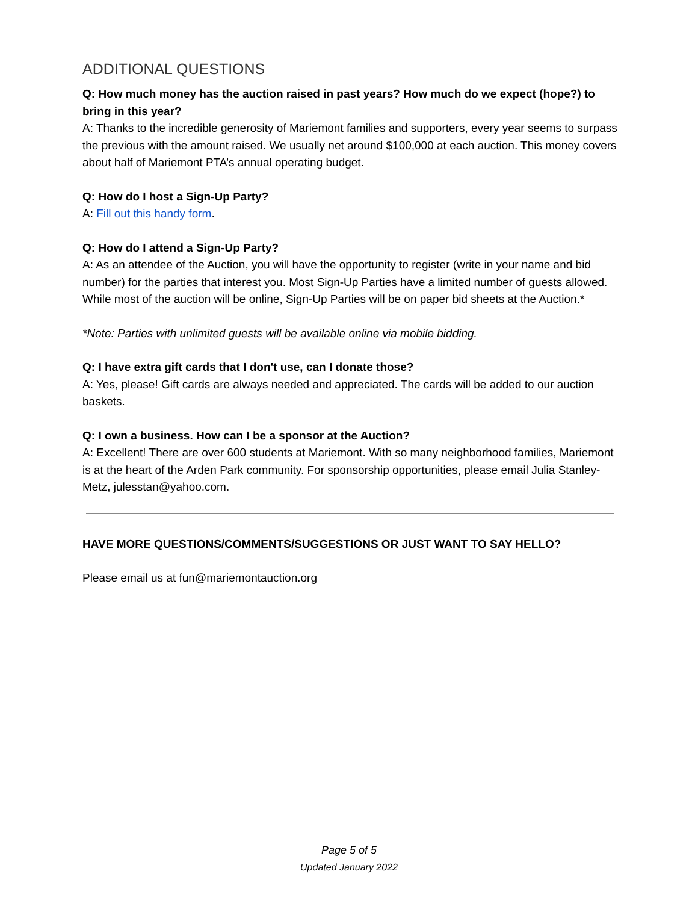ADDITIONAL QUESTIONS
Q: How much money has the auction raised in past years? How much do we expect (hope?) to bring in this year?
A: Thanks to the incredible generosity of Mariemont families and supporters, every year seems to surpass the previous with the amount raised. We usually net around $100,000 at each auction. This money covers about half of Mariemont PTA’s annual operating budget.
Q: How do I host a Sign-Up Party?
A: Fill out this handy form.
Q: How do I attend a Sign-Up Party?
A: As an attendee of the Auction, you will have the opportunity to register (write in your name and bid number) for the parties that interest you. Most Sign-Up Parties have a limited number of guests allowed. While most of the auction will be online, Sign-Up Parties will be on paper bid sheets at the Auction.*
*Note: Parties with unlimited guests will be available online via mobile bidding.
Q: I have extra gift cards that I don't use, can I donate those?
A: Yes, please! Gift cards are always needed and appreciated. The cards will be added to our auction baskets.
Q: I own a business. How can I be a sponsor at the Auction?
A: Excellent! There are over 600 students at Mariemont. With so many neighborhood families, Mariemont is at the heart of the Arden Park community. For sponsorship opportunities, please email Julia Stanley-Metz, julesstan@yahoo.com.
HAVE MORE QUESTIONS/COMMENTS/SUGGESTIONS OR JUST WANT TO SAY HELLO?
Please email us at fun@mariemontauction.org
Page 5 of 5
Updated January 2022